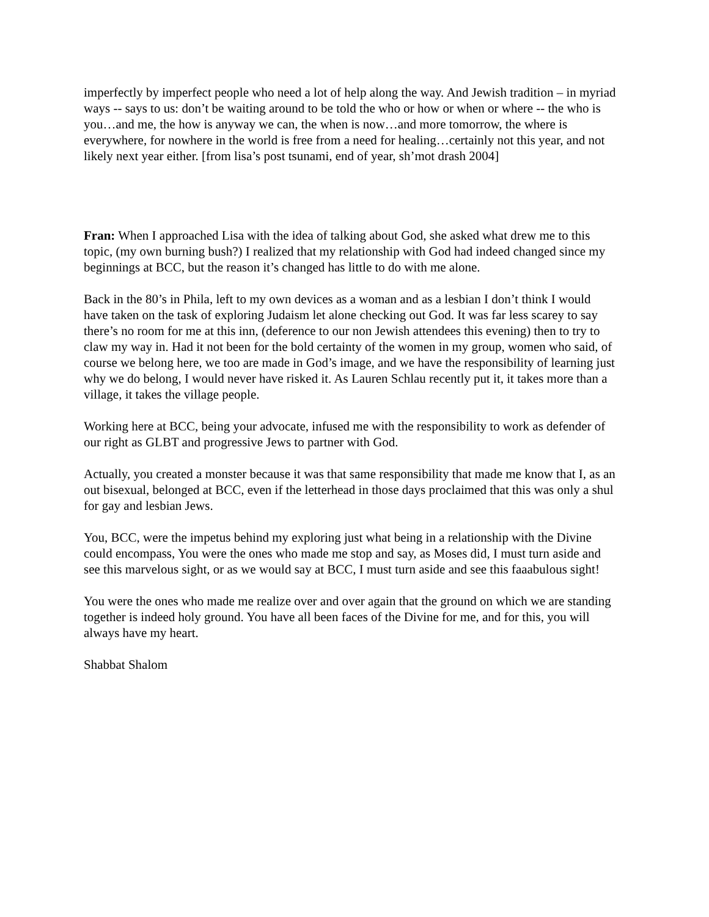imperfectly by imperfect people who need a lot of help along the way. And Jewish tradition – in myriad ways -- says to us: don’t be waiting around to be told the who or how or when or where -- the who is you…and me, the how is anyway we can, the when is now…and more tomorrow, the where is everywhere, for nowhere in the world is free from a need for healing…certainly not this year, and not likely next year either. [from lisa’s post tsunami, end of year, sh’mot drash 2004]
Fran: When I approached Lisa with the idea of talking about God, she asked what drew me to this topic, (my own burning bush?) I realized that my relationship with God had indeed changed since my beginnings at BCC, but the reason it’s changed has little to do with me alone.
Back in the 80’s in Phila, left to my own devices as a woman and as a lesbian I don’t think I would have taken on the task of exploring Judaism let alone checking out God. It was far less scarey to say there’s no room for me at this inn, (deference to our non Jewish attendees this evening) then to try to claw my way in. Had it not been for the bold certainty of the women in my group, women who said, of course we belong here, we too are made in God’s image, and we have the responsibility of learning just why we do belong, I would never have risked it. As Lauren Schlau recently put it, it takes more than a village, it takes the village people.
Working here at BCC, being your advocate, infused me with the responsibility to work as defender of our right as GLBT and progressive Jews to partner with God.
Actually, you created a monster because it was that same responsibility that made me know that I, as an out bisexual, belonged at BCC, even if the letterhead in those days proclaimed that this was only a shul for gay and lesbian Jews.
You, BCC, were the impetus behind my exploring just what being in a relationship with the Divine could encompass, You were the ones who made me stop and say, as Moses did, I must turn aside and see this marvelous sight, or as we would say at BCC, I must turn aside and see this faaabulous sight!
You were the ones who made me realize over and over again that the ground on which we are standing together is indeed holy ground. You have all been faces of the Divine for me, and for this, you will always have my heart.
Shabbat Shalom